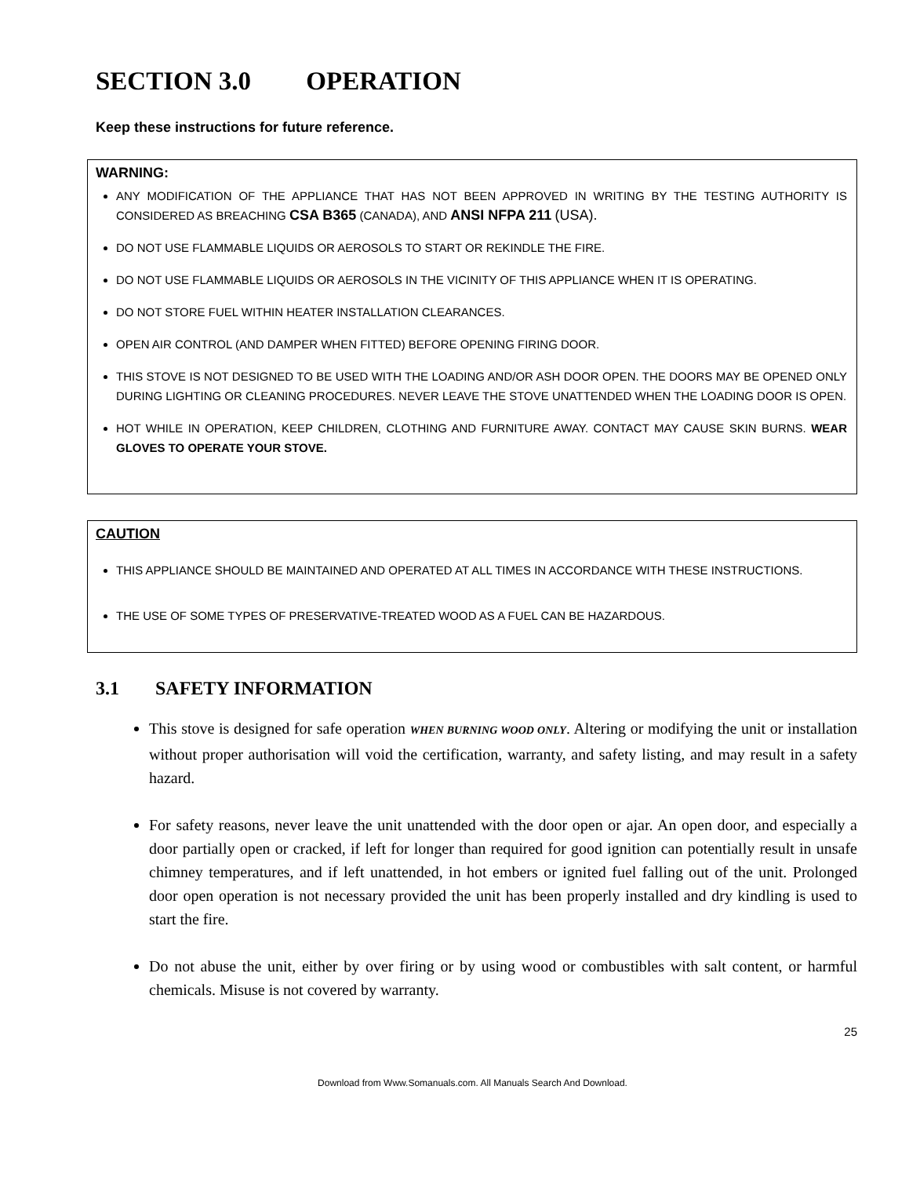SECTION 3.0 OPERATION
Keep these instructions for future reference.
WARNING:
ANY MODIFICATION OF THE APPLIANCE THAT HAS NOT BEEN APPROVED IN WRITING BY THE TESTING AUTHORITY IS CONSIDERED AS BREACHING CSA B365 (CANADA), AND ANSI NFPA 211 (USA).
DO NOT USE FLAMMABLE LIQUIDS OR AEROSOLS TO START OR REKINDLE THE FIRE.
DO NOT USE FLAMMABLE LIQUIDS OR AEROSOLS IN THE VICINITY OF THIS APPLIANCE WHEN IT IS OPERATING.
DO NOT STORE FUEL WITHIN HEATER INSTALLATION CLEARANCES.
OPEN AIR CONTROL (AND DAMPER WHEN FITTED) BEFORE OPENING FIRING DOOR.
THIS STOVE IS NOT DESIGNED TO BE USED WITH THE LOADING AND/OR ASH DOOR OPEN. THE DOORS MAY BE OPENED ONLY DURING LIGHTING OR CLEANING PROCEDURES. NEVER LEAVE THE STOVE UNATTENDED WHEN THE LOADING DOOR IS OPEN.
HOT WHILE IN OPERATION, KEEP CHILDREN, CLOTHING AND FURNITURE AWAY. CONTACT MAY CAUSE SKIN BURNS. WEAR GLOVES TO OPERATE YOUR STOVE.
CAUTION
THIS APPLIANCE SHOULD BE MAINTAINED AND OPERATED AT ALL TIMES IN ACCORDANCE WITH THESE INSTRUCTIONS.
THE USE OF SOME TYPES OF PRESERVATIVE-TREATED WOOD AS A FUEL CAN BE HAZARDOUS.
3.1 SAFETY INFORMATION
This stove is designed for safe operation WHEN BURNING WOOD ONLY. Altering or modifying the unit or installation without proper authorisation will void the certification, warranty, and safety listing, and may result in a safety hazard.
For safety reasons, never leave the unit unattended with the door open or ajar. An open door, and especially a door partially open or cracked, if left for longer than required for good ignition can potentially result in unsafe chimney temperatures, and if left unattended, in hot embers or ignited fuel falling out of the unit. Prolonged door open operation is not necessary provided the unit has been properly installed and dry kindling is used to start the fire.
Do not abuse the unit, either by over firing or by using wood or combustibles with salt content, or harmful chemicals. Misuse is not covered by warranty.
25
Download from Www.Somanuals.com. All Manuals Search And Download.